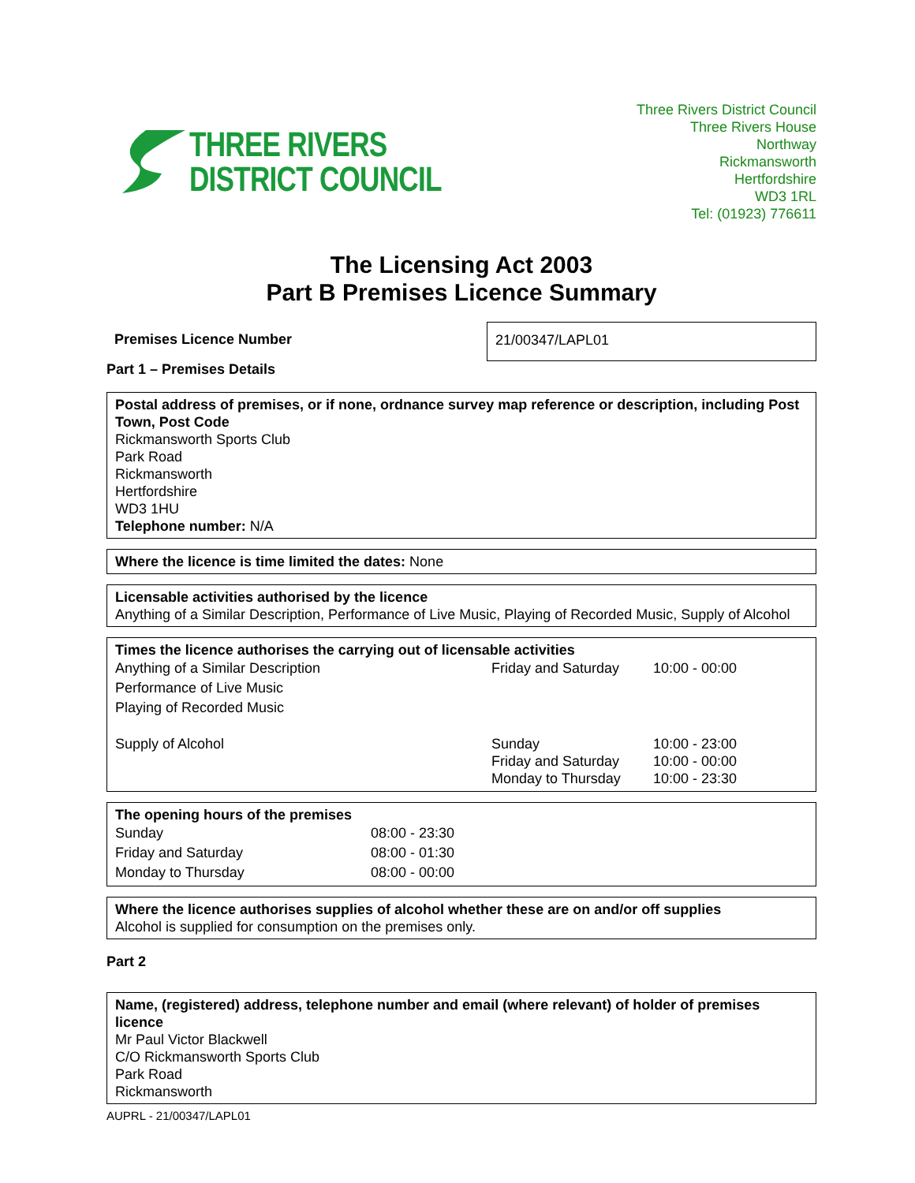THREE RIVERS
DISTRICT COUNCIL
Three Rivers District Council
Three Rivers House
Northway
Rickmansworth
Hertfordshire
WD3 1RL
Tel: (01923) 776611
The Licensing Act 2003
Part B Premises Licence Summary
Premises Licence Number
21/00347/LAPL01
Part 1 – Premises Details
Postal address of premises, or if none, ordnance survey map reference or description, including Post Town, Post Code
Rickmansworth Sports Club
Park Road
Rickmansworth
Hertfordshire
WD3 1HU
Telephone number: N/A
Where the licence is time limited the dates: None
Licensable activities authorised by the licence
Anything of a Similar Description, Performance of Live Music, Playing of Recorded Music, Supply of Alcohol
Times the licence authorises the carrying out of licensable activities
| Anything of a Similar Description Performance of Live Music Playing of Recorded Music | Friday and Saturday | 10:00 - 00:00 |
| Supply of Alcohol | Sunday Friday and Saturday Monday to Thursday | 10:00 - 23:00 10:00 - 00:00 10:00 - 23:30 |
The opening hours of the premises
| Sunday | 08:00 - 23:30 |
| Friday and Saturday | 08:00 - 01:30 |
| Monday to Thursday | 08:00 - 00:00 |
Where the licence authorises supplies of alcohol whether these are on and/or off supplies
Alcohol is supplied for consumption on the premises only.
Part 2
Name, (registered) address, telephone number and email (where relevant) of holder of premises licence
Mr Paul Victor Blackwell
C/O Rickmansworth Sports Club
Park Road
Rickmansworth
AUPRL - 21/00347/LAPL01